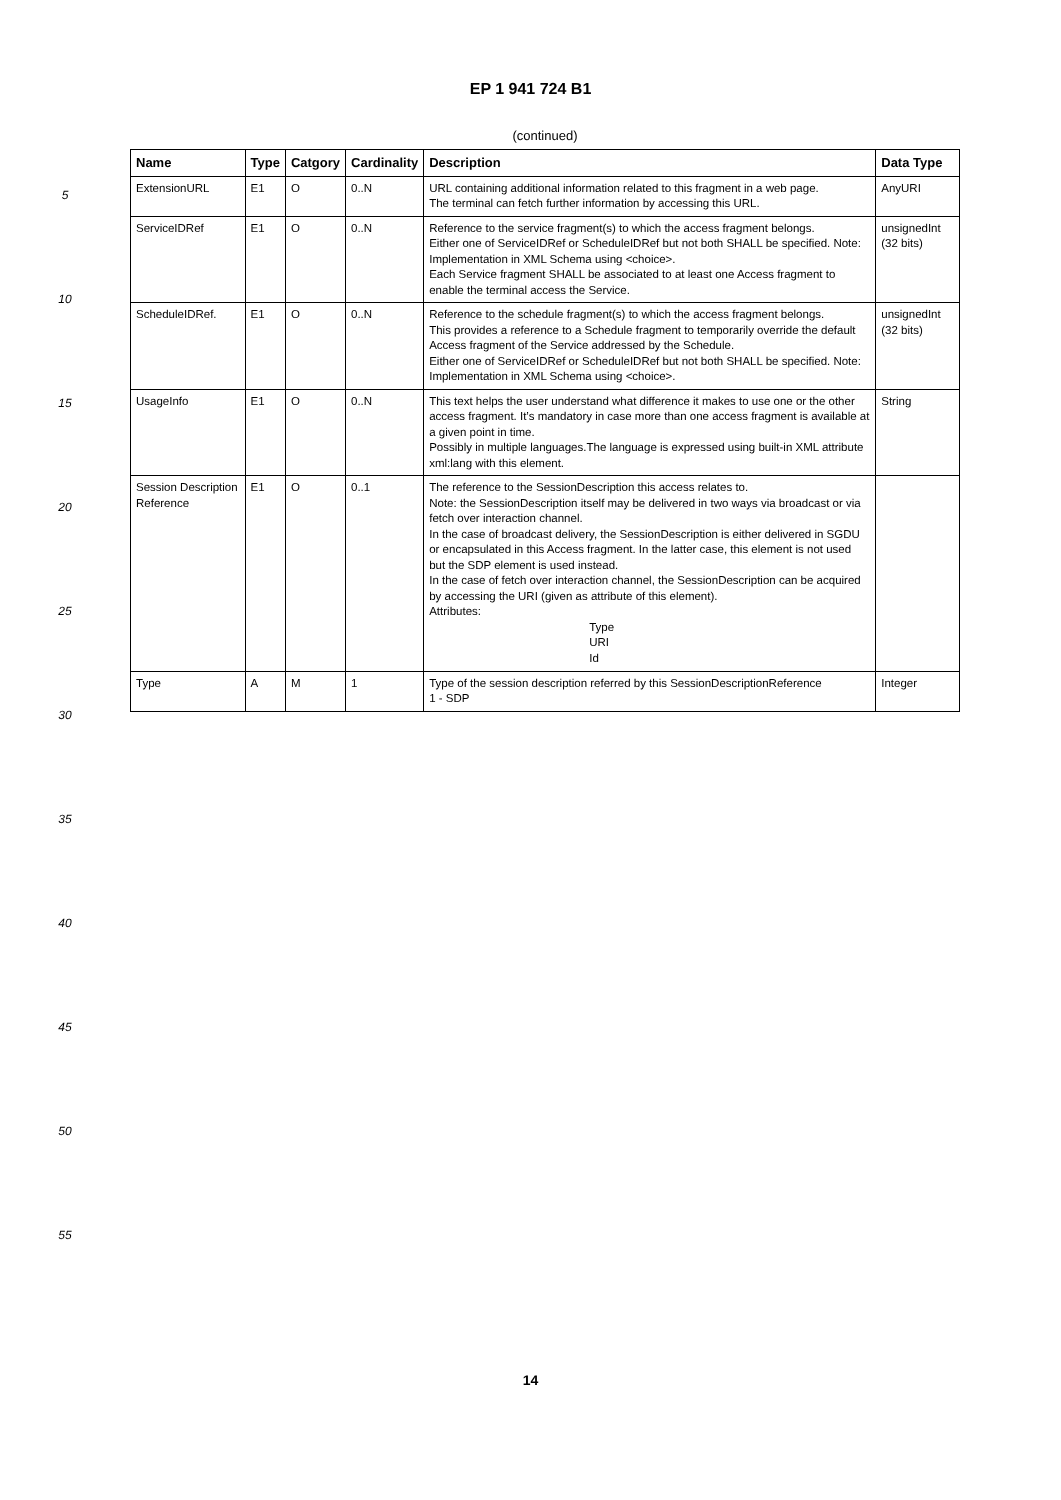EP 1 941 724 B1
5
10
15
20
25
30
35
40
45
50
55
(continued)
| Name | Type | Catgory | Cardinality | Description | Data Type |
| --- | --- | --- | --- | --- | --- |
| ExtensionURL | E1 | O | 0..N | URL containing additional information related to this fragment in a web page. The terminal can fetch further information by accessing this URL. | AnyURI |
| ServiceIDRef | E1 | O | 0..N | Reference to the service fragment(s) to which the access fragment belongs. Either one of ServiceIDRef or ScheduleIDRef but not both SHALL be specified. Note: Implementation in XML Schema using <choice>. Each Service fragment SHALL be associated to at least one Access fragment to enable the terminal access the Service. | unsignedInt (32 bits) |
| ScheduleIDRef. | E1 | O | 0..N | Reference to the schedule fragment(s) to which the access fragment belongs. This provides a reference to a Schedule fragment to temporarily override the default Access fragment of the Service addressed by the Schedule. Either one of ServiceIDRef or ScheduleIDRef but not both SHALL be specified. Note: Implementation in XML Schema using <choice>. | unsignedInt (32 bits) |
| UsageInfo | E1 | O | 0..N | This text helps the user understand what difference it makes to use one or the other access fragment. It’s mandatory in case more than one access fragment is available at a given point in time. Possibly in multiple languages.The language is expressed using built-in XML attribute xml:lang with this element. | String |
| Session Description Reference | E1 | O | 0..1 | The reference to the SessionDescription this access relates to. Note: the SessionDescription itself may be delivered in two ways via broadcast or via fetch over interaction channel. In the case of broadcast delivery, the SessionDescription is either delivered in SGDU or encapsulated in this Access fragment. In the latter case, this element is not used but the SDP element is used instead. In the case of fetch over interaction channel, the SessionDescription can be acquired by accessing the URI (given as attribute of this element). Attributes: Type URI Id | |
| Type | A | M | 1 | Type of the session description referred by this SessionDescriptionReference 1 - SDP | Integer |
14